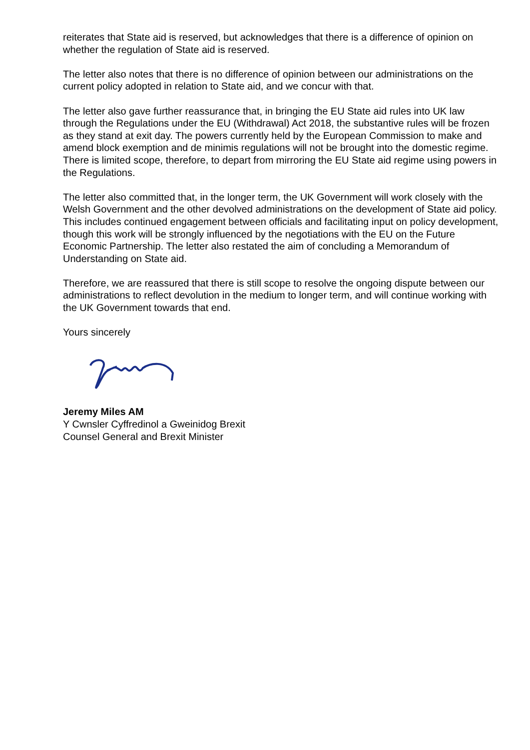reiterates that State aid is reserved, but acknowledges that there is a difference of opinion on whether the regulation of State aid is reserved.
The letter also notes that there is no difference of opinion between our administrations on the current policy adopted in relation to State aid, and we concur with that.
The letter also gave further reassurance that, in bringing the EU State aid rules into UK law through the Regulations under the EU (Withdrawal) Act 2018, the substantive rules will be frozen as they stand at exit day. The powers currently held by the European Commission to make and amend block exemption and de minimis regulations will not be brought into the domestic regime. There is limited scope, therefore, to depart from mirroring the EU State aid regime using powers in the Regulations.
The letter also committed that, in the longer term, the UK Government will work closely with the Welsh Government and the other devolved administrations on the development of State aid policy. This includes continued engagement between officials and facilitating input on policy development, though this work will be strongly influenced by the negotiations with the EU on the Future Economic Partnership. The letter also restated the aim of concluding a Memorandum of Understanding on State aid.
Therefore, we are reassured that there is still scope to resolve the ongoing dispute between our administrations to reflect devolution in the medium to longer term, and will continue working with the UK Government towards that end.
Yours sincerely
Jeremy Miles AM
Y Cwnsler Cyffredinol a Gweinidog Brexit
Counsel General and Brexit Minister